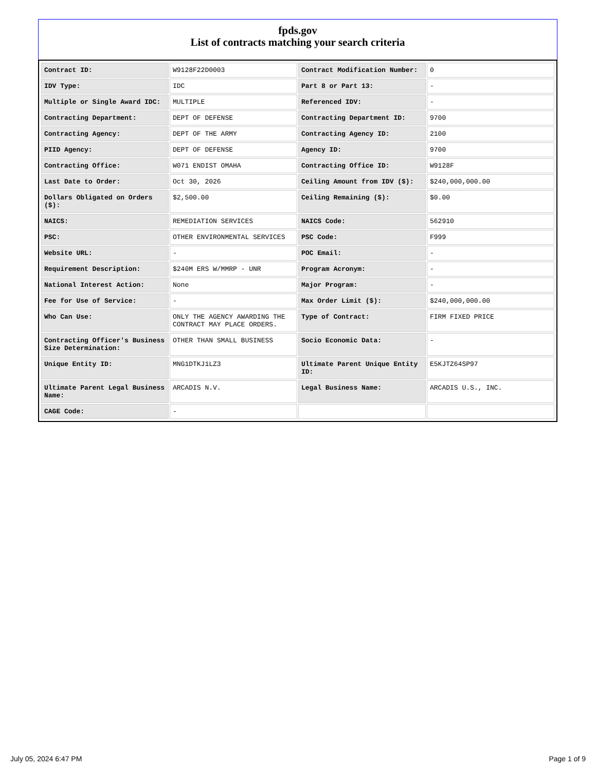fpds.gov
List of contracts matching your search criteria
| Contract ID: | W9128F22D0003 | Contract Modification Number: | 0 |
| IDV Type: | IDC | Part 8 or Part 13: | - |
| Multiple or Single Award IDC: | MULTIPLE | Referenced IDV: | - |
| Contracting Department: | DEPT OF DEFENSE | Contracting Department ID: | 9700 |
| Contracting Agency: | DEPT OF THE ARMY | Contracting Agency ID: | 2100 |
| PIID Agency: | DEPT OF DEFENSE | Agency ID: | 9700 |
| Contracting Office: | W071 ENDIST OMAHA | Contracting Office ID: | W9128F |
| Last Date to Order: | Oct 30, 2026 | Ceiling Amount from IDV ($): | $240,000,000.00 |
| Dollars Obligated on Orders ($): | $2,500.00 | Ceiling Remaining ($): | $0.00 |
| NAICS: | REMEDIATION SERVICES | NAICS Code: | 562910 |
| PSC: | OTHER ENVIRONMENTAL SERVICES | PSC Code: | F999 |
| Website URL: | - | POC Email: | - |
| Requirement Description: | $240M ERS W/MMRP - UNR | Program Acronym: | - |
| National Interest Action: | None | Major Program: | - |
| Fee for Use of Service: | - | Max Order Limit ($): | $240,000,000.00 |
| Who Can Use: | ONLY THE AGENCY AWARDING THE CONTRACT MAY PLACE ORDERS. | Type of Contract: | FIRM FIXED PRICE |
| Contracting Officer's Business Size Determination: | OTHER THAN SMALL BUSINESS | Socio Economic Data: | - |
| Unique Entity ID: | MNG1DTKJ1LZ3 | Ultimate Parent Unique Entity ID: | E5KJTZ64SP97 |
| Ultimate Parent Legal Business Name: | ARCADIS N.V. | Legal Business Name: | ARCADIS U.S., INC. |
| CAGE Code: | - | | |
July 05, 2024 6:47 PM Page 1 of 9